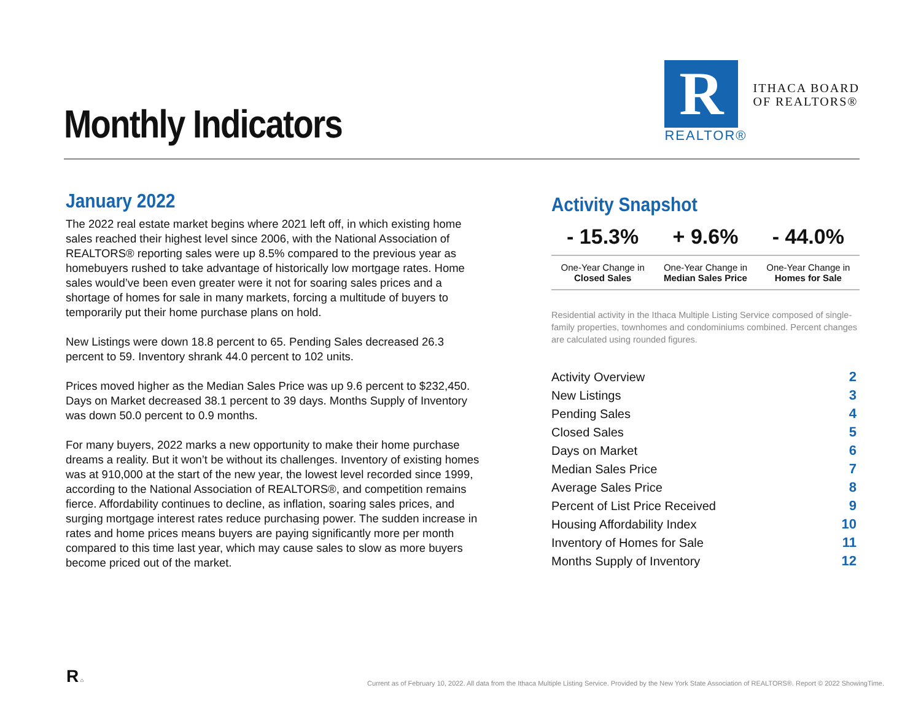Monthly Indicators
R
REALTOR®
ITHACA BOARD
OF REALTORS®
January 2022
The 2022 real estate market begins where 2021 left off, in which existing home sales reached their highest level since 2006, with the National Association of REALTORS® reporting sales were up 8.5% compared to the previous year as homebuyers rushed to take advantage of historically low mortgage rates. Home sales would’ve been even greater were it not for soaring sales prices and a shortage of homes for sale in many markets, forcing a multitude of buyers to temporarily put their home purchase plans on hold.
New Listings were down 18.8 percent to 65. Pending Sales decreased 26.3 percent to 59. Inventory shrank 44.0 percent to 102 units.
Prices moved higher as the Median Sales Price was up 9.6 percent to $232,450. Days on Market decreased 38.1 percent to 39 days. Months Supply of Inventory was down 50.0 percent to 0.9 months.
For many buyers, 2022 marks a new opportunity to make their home purchase dreams a reality. But it won’t be without its challenges. Inventory of existing homes was at 910,000 at the start of the new year, the lowest level recorded since 1999, according to the National Association of REALTORS®, and competition remains fierce. Affordability continues to decline, as inflation, soaring sales prices, and surging mortgage interest rates reduce purchasing power. The sudden increase in rates and home prices means buyers are paying significantly more per month compared to this time last year, which may cause sales to slow as more buyers become priced out of the market.
Activity Snapshot
| - 15.3% | + 9.6% | - 44.0% |
| One-Year Change in Closed Sales | One-Year Change in Median Sales Price | One-Year Change in Homes for Sale |
Residential activity in the Ithaca Multiple Listing Service composed of single-family properties, townhomes and condominiums combined. Percent changes are calculated using rounded figures.
| Activity Overview | 2 |
| New Listings | 3 |
| Pending Sales | 4 |
| Closed Sales | 5 |
| Days on Market | 6 |
| Median Sales Price | 7 |
| Average Sales Price | 8 |
| Percent of List Price Received | 9 |
| Housing Affordability Index | 10 |
| Inventory of Homes for Sale | 11 |
| Months Supply of Inventory | 12 |
R ⌂
Current as of February 10, 2022. All data from the Ithaca Multiple Listing Service. Provided by the New York State Association of REALTORS®. Report © 2022 ShowingTime.